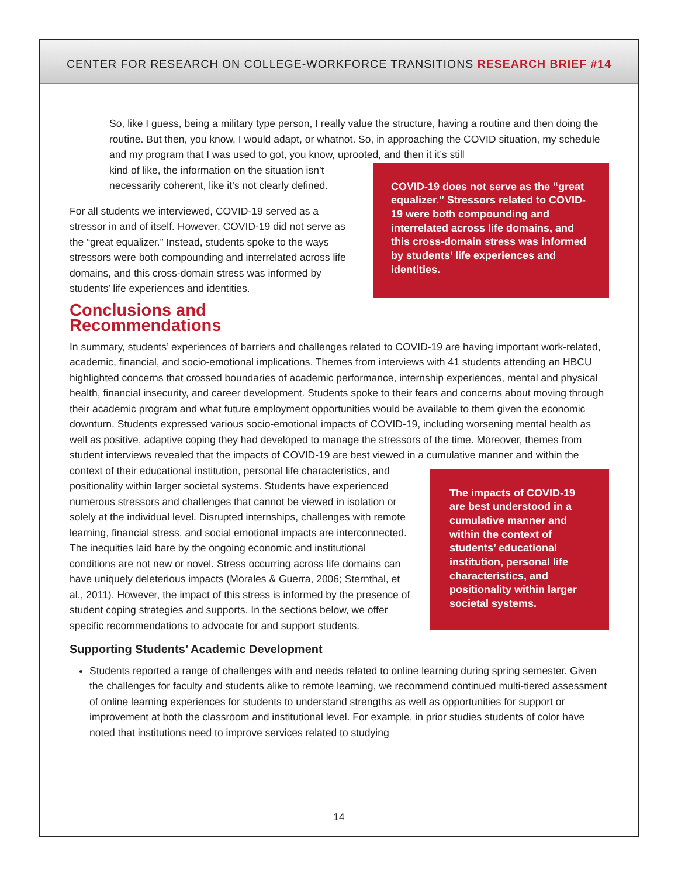CENTER FOR RESEARCH ON COLLEGE-WORKFORCE TRANSITIONS RESEARCH BRIEF #14
So, like I guess, being a military type person, I really value the structure, having a routine and then doing the routine. But then, you know, I would adapt, or whatnot. So, in approaching the COVID situation, my schedule and my program that I was used to got, you know, uprooted, and then it it’s still
COVID-19 does not serve as the “great equalizer.” Stressors related to COVID-19 were both compounding and interrelated across life domains, and this cross-domain stress was informed by students’ life experiences and identities.
kind of like, the information on the situation isn’t necessarily coherent, like it’s not clearly defined.
For all students we interviewed, COVID-19 served as a stressor in and of itself. However, COVID-19 did not serve as the “great equalizer.” Instead, students spoke to the ways stressors were both compounding and interrelated across life domains, and this cross-domain stress was informed by students’ life experiences and identities.
Conclusions and Recommendations
In summary, students’ experiences of barriers and challenges related to COVID-19 are having important work-related, academic, financial, and socio-emotional implications. Themes from interviews with 41 students attending an HBCU highlighted concerns that crossed boundaries of academic performance, internship experiences, mental and physical health, financial insecurity, and career development. Students spoke to their fears and concerns about moving through their academic program and what future employment opportunities would be available to them given the economic downturn. Students expressed various socio-emotional impacts of COVID-19, including worsening mental health as well as positive, adaptive coping they had developed to manage the stressors of the time. Moreover, themes from student interviews revealed that the impacts of COVID-19 are best viewed in a cumulative manner and within the context of their educational The impacts of COVID-19 are best understood in a cumulative manner and within the context of students’ educational institution, personal life characteristics, and positionality within larger societal systems. institution, personal life characteristics, and positionality within larger societal systems. Students have experienced numerous stressors and challenges that cannot be viewed in isolation or solely at the individual level. Disrupted internships, challenges with remote learning, financial stress, and social emotional impacts are interconnected. The inequities laid bare by the ongoing economic and institutional conditions are not new or novel. Stress occurring across life domains can have uniquely deleterious impacts (Morales & Guerra, 2006; Sternthal, et al., 2011). However, the impact of this stress is informed by the presence of student coping strategies and supports. In the sections below, we offer specific recommendations to advocate for and support students.
Supporting Students’ Academic Development
Students reported a range of challenges with and needs related to online learning during spring semester. Given the challenges for faculty and students alike to remote learning, we recommend continued multi-tiered assessment of online learning experiences for students to understand strengths as well as opportunities for support or improvement at both the classroom and institutional level. For example, in prior studies students of color have noted that institutions need to improve services related to studying
14